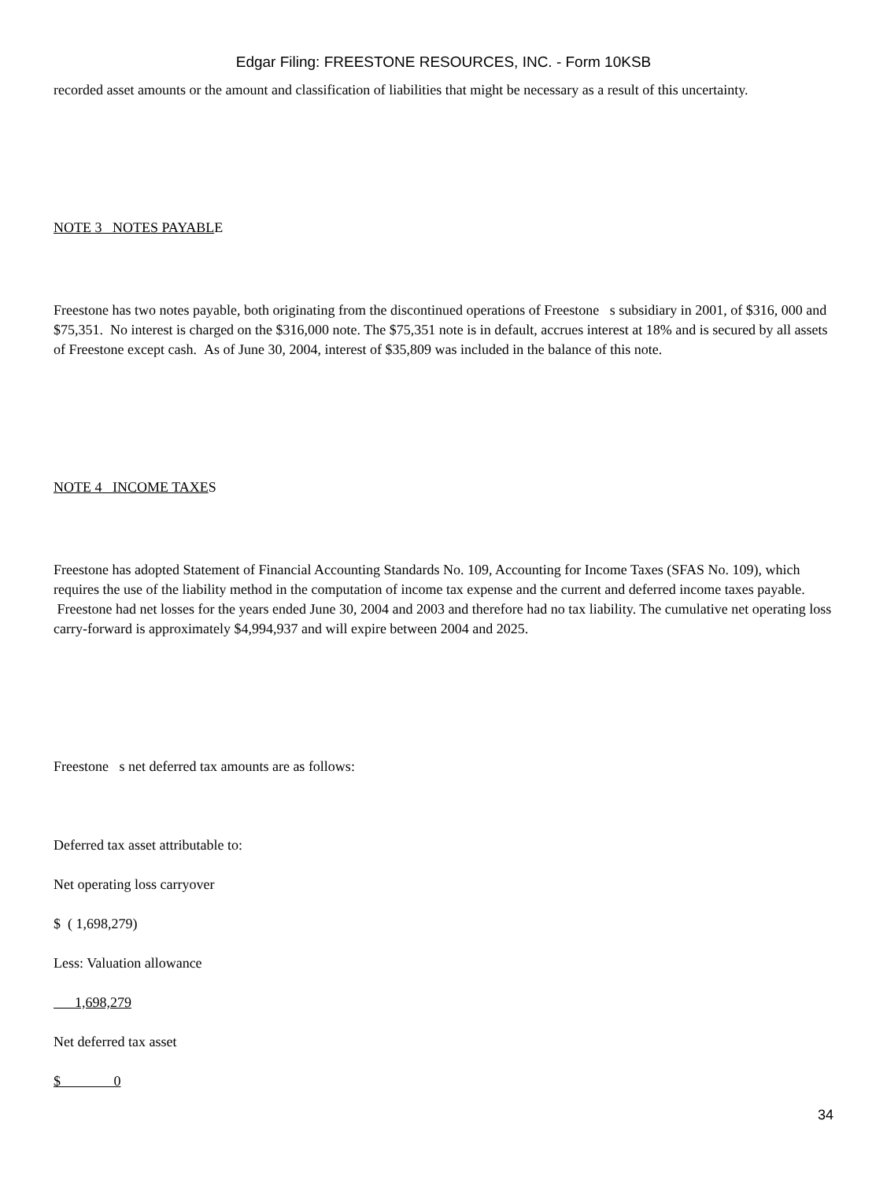Edgar Filing: FREESTONE RESOURCES, INC. - Form 10KSB
recorded asset amounts or the amount and classification of liabilities that might be necessary as a result of this uncertainty.
NOTE 3 NOTES PAYABLE
Freestone has two notes payable, both originating from the discontinued operations of Freestone s subsidiary in 2001, of $316, 000 and $75,351. No interest is charged on the $316,000 note. The $75,351 note is in default, accrues interest at 18% and is secured by all assets of Freestone except cash. As of June 30, 2004, interest of $35,809 was included in the balance of this note.
NOTE 4 INCOME TAXES
Freestone has adopted Statement of Financial Accounting Standards No. 109, Accounting for Income Taxes (SFAS No. 109), which requires the use of the liability method in the computation of income tax expense and the current and deferred income taxes payable. Freestone had net losses for the years ended June 30, 2004 and 2003 and therefore had no tax liability. The cumulative net operating loss carry-forward is approximately $4,994,937 and will expire between 2004 and 2025.
Freestone s net deferred tax amounts are as follows:
Deferred tax asset attributable to:
Net operating loss carryover
$ ( 1,698,279)
Less: Valuation allowance
1,698,279
Net deferred tax asset
$ 0
34